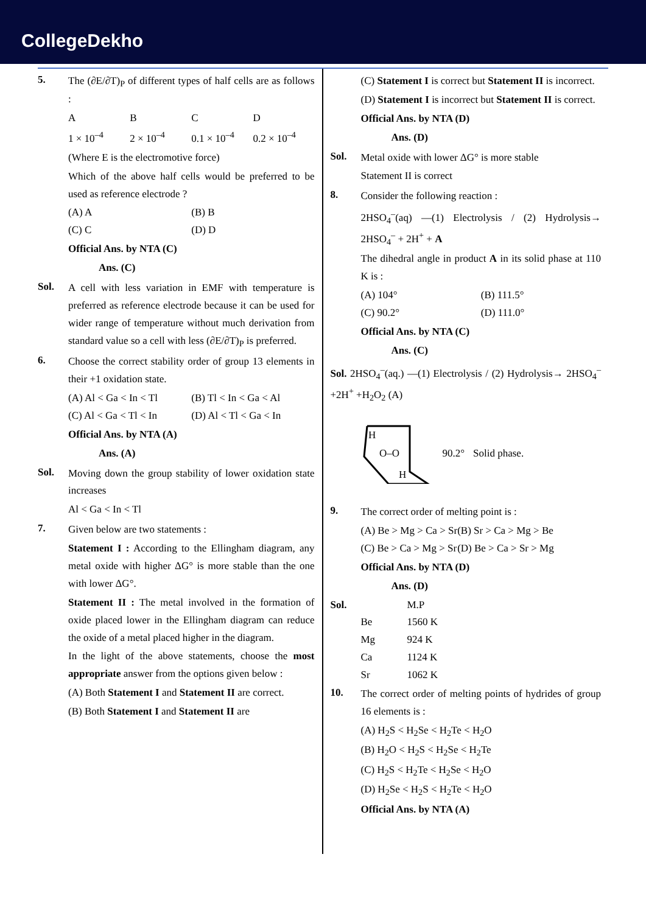CollegeDekho
5. The (∂E/∂T)<sub>P</sub> of different types of half cells are as follows :
ABCD 1 × 10<sup>–4</sup> 2 × 10<sup>–4</sup> 0.1 × 10<sup>–4</sup> 0.2 × 10<sup>–4</sup>
(Where E is the electromotive force)
Which of the above half cells would be preferred to be used as reference electrode ?
(A) A (B) B (C) C (D) D
Official Ans. by NTA (C)
Ans. (C)
Sol. A cell with less variation in EMF with temperature is preferred as reference electrode because it can be used for wider range of temperature without much derivation from standard value so a cell with less (∂E/∂T)<sub>P</sub> is preferred.
6. Choose the correct stability order of group 13 elements in their +1 oxidation state.
(A) Al < Ga < In < Tl (B) Tl < In < Ga < Al (C) Al < Ga < Tl < In (D) Al < Tl < Ga < In
Official Ans. by NTA (A)
Ans. (A)
Sol. Moving down the group stability of lower oxidation state increases
Al < Ga < In < Tl
7. Given below are two statements :
Statement I : According to the Ellingham diagram, any metal oxide with higher ΔG° is more stable than the one with lower ΔG°.
Statement II : The metal involved in the formation of oxide placed lower in the Ellingham diagram can reduce the oxide of a metal placed higher in the diagram.
In the light of the above statements, choose the most appropriate answer from the options given below :
(A) Both Statement I and Statement II are correct.
(B) Both Statement I and Statement II are
(C) Statement I is correct but Statement II is incorrect.
(D) Statement I is incorrect but Statement II is correct.
Official Ans. by NTA (D)
Ans. (D)
Sol. Metal oxide with lower ΔG° is more stable
Statement II is correct
8. Consider the following reaction :
2HSO<sub>4</sub><sup>–</sup>(aq) —(1) Electrolysis / (2) Hydrolysis→ 2HSO<sub>4</sub><sup>–</sup> + 2H<sup>+</sup> + A
The dihedral angle in product A in its solid phase at 110 K is :
(A) 104° (B) 111.5° (C) 90.2° (D) 111.0°
Official Ans. by NTA (C)
Ans. (C)
Sol. 2HSO<sub>4</sub><sup>–</sup>(aq.) —(1) Electrolysis / (2) Hydrolysis→ 2HSO<sub>4</sub><sup>–</sup>+2H<sup>+</sup> +H<sub>2</sub>O<sub>2</sub> (A)
H
O–O
H
90.2° Solid phase.
9. The correct order of melting point is :
(A) Be > Mg > Ca > Sr (B) Sr > Ca > Mg > Be (C) Be > Ca > Mg > Sr (D) Be > Ca > Sr > Mg
Official Ans. by NTA (D)
Ans. (D)
Sol. M.P Be 1560 K Mg 924 K Ca 1124 K Sr 1062 K
10. The correct order of melting points of hydrides of group 16 elements is :
(A) H<sub>2</sub>S < H<sub>2</sub>Se < H<sub>2</sub>Te < H<sub>2</sub>O
(B) H<sub>2</sub>O < H<sub>2</sub>S < H<sub>2</sub>Se < H<sub>2</sub>Te
(C) H<sub>2</sub>S < H<sub>2</sub>Te < H<sub>2</sub>Se < H<sub>2</sub>O
(D) H<sub>2</sub>Se < H<sub>2</sub>S < H<sub>2</sub>Te < H<sub>2</sub>O
Official Ans. by NTA (A)